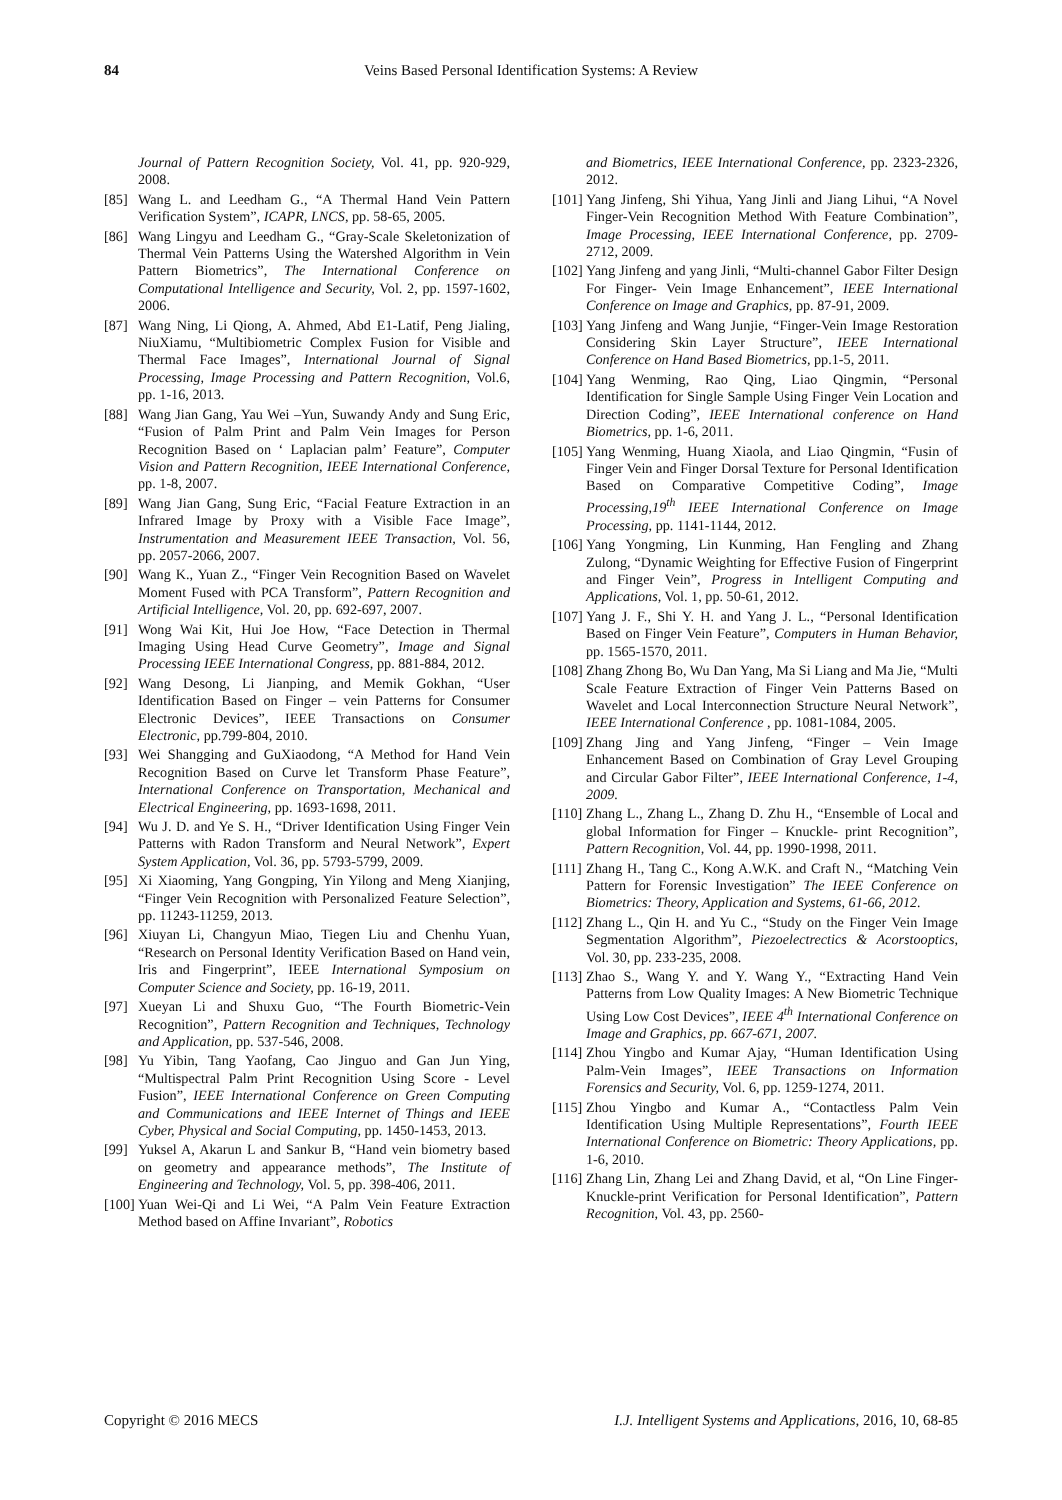84 Veins Based Personal Identification Systems: A Review
Journal of Pattern Recognition Society, Vol. 41, pp. 920-929, 2008.
[85]
Wang L. and Leedham G., “A Thermal Hand Vein Pattern Verification System”, ICAPR, LNCS, pp. 58-65, 2005.
[86]
Wang Lingyu and Leedham G., “Gray-Scale Skeletonization of Thermal Vein Patterns Using the Watershed Algorithm in Vein Pattern Biometrics”, The International Conference on Computational Intelligence and Security, Vol. 2, pp. 1597-1602, 2006.
[87]
Wang Ning, Li Qiong, A. Ahmed, Abd E1-Latif, Peng Jialing, NiuXiamu, “Multibiometric Complex Fusion for Visible and Thermal Face Images”, International Journal of Signal Processing, Image Processing and Pattern Recognition, Vol.6, pp. 1-16, 2013.
[88]
Wang Jian Gang, Yau Wei –Yun, Suwandy Andy and Sung Eric, “Fusion of Palm Print and Palm Vein Images for Person Recognition Based on ‘ Laplacian palm’ Feature”, Computer Vision and Pattern Recognition, IEEE International Conference, pp. 1-8, 2007.
[89]
Wang Jian Gang, Sung Eric, “Facial Feature Extraction in an Infrared Image by Proxy with a Visible Face Image”, Instrumentation and Measurement IEEE Transaction, Vol. 56, pp. 2057-2066, 2007.
[90]
Wang K., Yuan Z., “Finger Vein Recognition Based on Wavelet Moment Fused with PCA Transform”, Pattern Recognition and Artificial Intelligence, Vol. 20, pp. 692-697, 2007.
[91]
Wong Wai Kit, Hui Joe How, “Face Detection in Thermal Imaging Using Head Curve Geometry”, Image and Signal Processing IEEE International Congress, pp. 881-884, 2012.
[92]
Wang Desong, Li Jianping, and Memik Gokhan, “User Identification Based on Finger – vein Patterns for Consumer Electronic Devices”, IEEE Transactions on Consumer Electronic, pp.799-804, 2010.
[93]
Wei Shangging and GuXiaodong, “A Method for Hand Vein Recognition Based on Curve let Transform Phase Feature”, International Conference on Transportation, Mechanical and Electrical Engineering, pp. 1693-1698, 2011.
[94]
Wu J. D. and Ye S. H., “Driver Identification Using Finger Vein Patterns with Radon Transform and Neural Network”, Expert System Application, Vol. 36, pp. 5793-5799, 2009.
[95]
Xi Xiaoming, Yang Gongping, Yin Yilong and Meng Xianjing, “Finger Vein Recognition with Personalized Feature Selection”, pp. 11243-11259, 2013.
[96]
Xiuyan Li, Changyun Miao, Tiegen Liu and Chenhu Yuan, “Research on Personal Identity Verification Based on Hand vein, Iris and Fingerprint”, IEEE International Symposium on Computer Science and Society, pp. 16-19, 2011.
[97]
Xueyan Li and Shuxu Guo, “The Fourth Biometric-Vein Recognition”, Pattern Recognition and Techniques, Technology and Application, pp. 537-546, 2008.
[98]
Yu Yibin, Tang Yaofang, Cao Jinguo and Gan Jun Ying, “Multispectral Palm Print Recognition Using Score - Level Fusion”, IEEE International Conference on Green Computing and Communications and IEEE Internet of Things and IEEE Cyber, Physical and Social Computing, pp. 1450-1453, 2013.
[99]
Yuksel A, Akarun L and Sankur B, “Hand vein biometry based on geometry and appearance methods”, The Institute of Engineering and Technology, Vol. 5, pp. 398-406, 2011.
[100]
Yuan Wei-Qi and Li Wei, “A Palm Vein Feature Extraction Method based on Affine Invariant”, Robotics
and Biometrics, IEEE International Conference, pp. 2323-2326, 2012.
[101]
Yang Jinfeng, Shi Yihua, Yang Jinli and Jiang Lihui, “A Novel Finger-Vein Recognition Method With Feature Combination”, Image Processing, IEEE International Conference, pp. 2709-2712, 2009.
[102]
Yang Jinfeng and yang Jinli, “Multi-channel Gabor Filter Design For Finger- Vein Image Enhancement”, IEEE International Conference on Image and Graphics, pp. 87-91, 2009.
[103]
Yang Jinfeng and Wang Junjie, “Finger-Vein Image Restoration Considering Skin Layer Structure”, IEEE International Conference on Hand Based Biometrics, pp.1-5, 2011.
[104]
Yang Wenming, Rao Qing, Liao Qingmin, “Personal Identification for Single Sample Using Finger Vein Location and Direction Coding”, IEEE International conference on Hand Biometrics, pp. 1-6, 2011.
[105]
Yang Wenming, Huang Xiaola, and Liao Qingmin, “Fusin of Finger Vein and Finger Dorsal Texture for Personal Identification Based on Comparative Competitive Coding”, Image Processing,19<sup>th</sup> IEEE International Conference on Image Processing, pp. 1141-1144, 2012.
[106]
Yang Yongming, Lin Kunming, Han Fengling and Zhang Zulong, “Dynamic Weighting for Effective Fusion of Fingerprint and Finger Vein”, Progress in Intelligent Computing and Applications, Vol. 1, pp. 50-61, 2012.
[107]
Yang J. F., Shi Y. H. and Yang J. L., “Personal Identification Based on Finger Vein Feature”, Computers in Human Behavior, pp. 1565-1570, 2011.
[108]
Zhang Zhong Bo, Wu Dan Yang, Ma Si Liang and Ma Jie, “Multi Scale Feature Extraction of Finger Vein Patterns Based on Wavelet and Local Interconnection Structure Neural Network”, IEEE International Conference , pp. 1081-1084, 2005.
[109]
Zhang Jing and Yang Jinfeng, “Finger – Vein Image Enhancement Based on Combination of Gray Level Grouping and Circular Gabor Filter”, IEEE International Conference, 1-4, 2009.
[110]
Zhang L., Zhang L., Zhang D. Zhu H., “Ensemble of Local and global Information for Finger – Knuckle- print Recognition”, Pattern Recognition, Vol. 44, pp. 1990-1998, 2011.
[111]
Zhang H., Tang C., Kong A.W.K. and Craft N., “Matching Vein Pattern for Forensic Investigation” The IEEE Conference on Biometrics: Theory, Application and Systems, 61-66, 2012.
[112]
Zhang L., Qin H. and Yu C., “Study on the Finger Vein Image Segmentation Algorithm”, Piezoelectrectics & Acorstooptics, Vol. 30, pp. 233-235, 2008.
[113]
Zhao S., Wang Y. and Y. Wang Y., “Extracting Hand Vein Patterns from Low Quality Images: A New Biometric Technique Using Low Cost Devices”, IEEE 4<sup>th</sup> International Conference on Image and Graphics, pp. 667-671, 2007.
[114]
Zhou Yingbo and Kumar Ajay, “Human Identification Using Palm-Vein Images”, IEEE Transactions on Information Forensics and Security, Vol. 6, pp. 1259-1274, 2011.
[115]
Zhou Yingbo and Kumar A., “Contactless Palm Vein Identification Using Multiple Representations”, Fourth IEEE International Conference on Biometric: Theory Applications, pp. 1-6, 2010.
[116]
Zhang Lin, Zhang Lei and Zhang David, et al, “On Line Finger-Knuckle-print Verification for Personal Identification”, Pattern Recognition, Vol. 43, pp. 2560-
Copyright © 2016 MECS I.J. Intelligent Systems and Applications, 2016, 10, 68-85